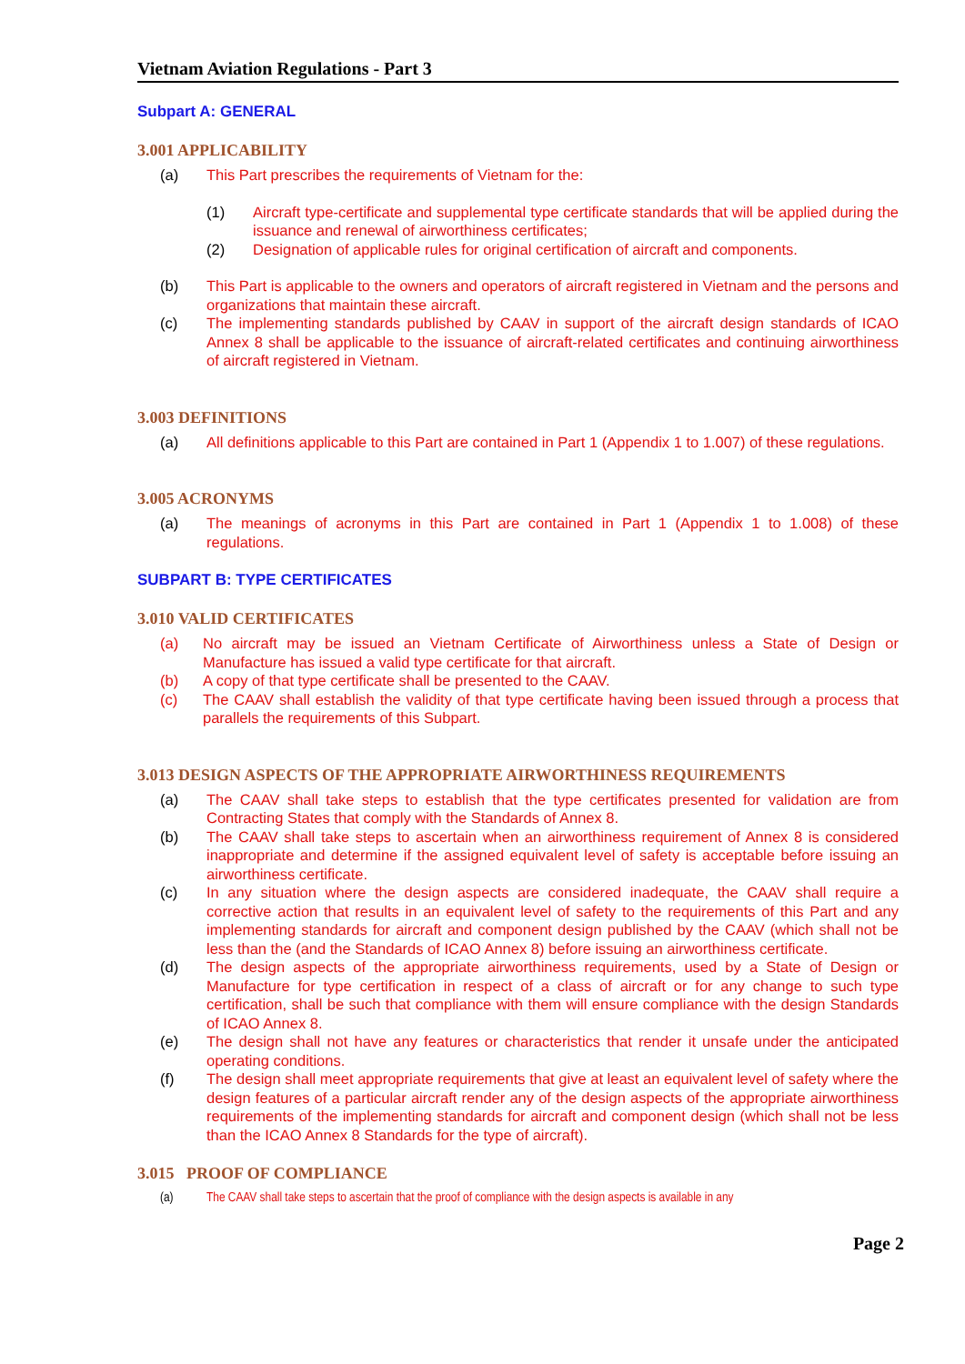Vietnam Aviation Regulations - Part 3
Subpart A: GENERAL
3.001 APPLICABILITY
(a) This Part prescribes the requirements of Vietnam for the:
(1) Aircraft type-certificate and supplemental type certificate standards that will be applied during the issuance and renewal of airworthiness certificates;
(2) Designation of applicable rules for original certification of aircraft and components.
(b) This Part is applicable to the owners and operators of aircraft registered in Vietnam and the persons and organizations that maintain these aircraft.
(c) The implementing standards published by CAAV in support of the aircraft design standards of ICAO Annex 8 shall be applicable to the issuance of aircraft-related certificates and continuing airworthiness of aircraft registered in Vietnam.
3.003 DEFINITIONS
(a) All definitions applicable to this Part are contained in Part 1 (Appendix 1 to 1.007) of these regulations.
3.005 ACRONYMS
(a) The meanings of acronyms in this Part are contained in Part 1 (Appendix 1 to 1.008) of these regulations.
SUBPART B: TYPE CERTIFICATES
3.010 VALID CERTIFICATES
(a) No aircraft may be issued an Vietnam Certificate of Airworthiness unless a State of Design or Manufacture has issued a valid type certificate for that aircraft.
(b) A copy of that type certificate shall be presented to the CAAV.
(c) The CAAV shall establish the validity of that type certificate having been issued through a process that parallels the requirements of this Subpart.
3.013 DESIGN ASPECTS OF THE APPROPRIATE AIRWORTHINESS REQUIREMENTS
(a) The CAAV shall take steps to establish that the type certificates presented for validation are from Contracting States that comply with the Standards of Annex 8.
(b) The CAAV shall take steps to ascertain when an airworthiness requirement of Annex 8 is considered inappropriate and determine if the assigned equivalent level of safety is acceptable before issuing an airworthiness certificate.
(c) In any situation where the design aspects are considered inadequate, the CAAV shall require a corrective action that results in an equivalent level of safety to the requirements of this Part and any implementing standards for aircraft and component design published by the CAAV (which shall not be less than the (and the Standards of ICAO Annex 8) before issuing an airworthiness certificate.
(d) The design aspects of the appropriate airworthiness requirements, used by a State of Design or Manufacture for type certification in respect of a class of aircraft or for any change to such type certification, shall be such that compliance with them will ensure compliance with the design Standards of ICAO Annex 8.
(e) The design shall not have any features or characteristics that render it unsafe under the anticipated operating conditions.
(f) The design shall meet appropriate requirements that give at least an equivalent level of safety where the design features of a particular aircraft render any of the design aspects of the appropriate airworthiness requirements of the implementing standards for aircraft and component design (which shall not be less than the ICAO Annex 8 Standards for the type of aircraft).
3.015 PROOF OF COMPLIANCE
(a) The CAAV shall take steps to ascertain that the proof of compliance with the design aspects is available in any
Page 2